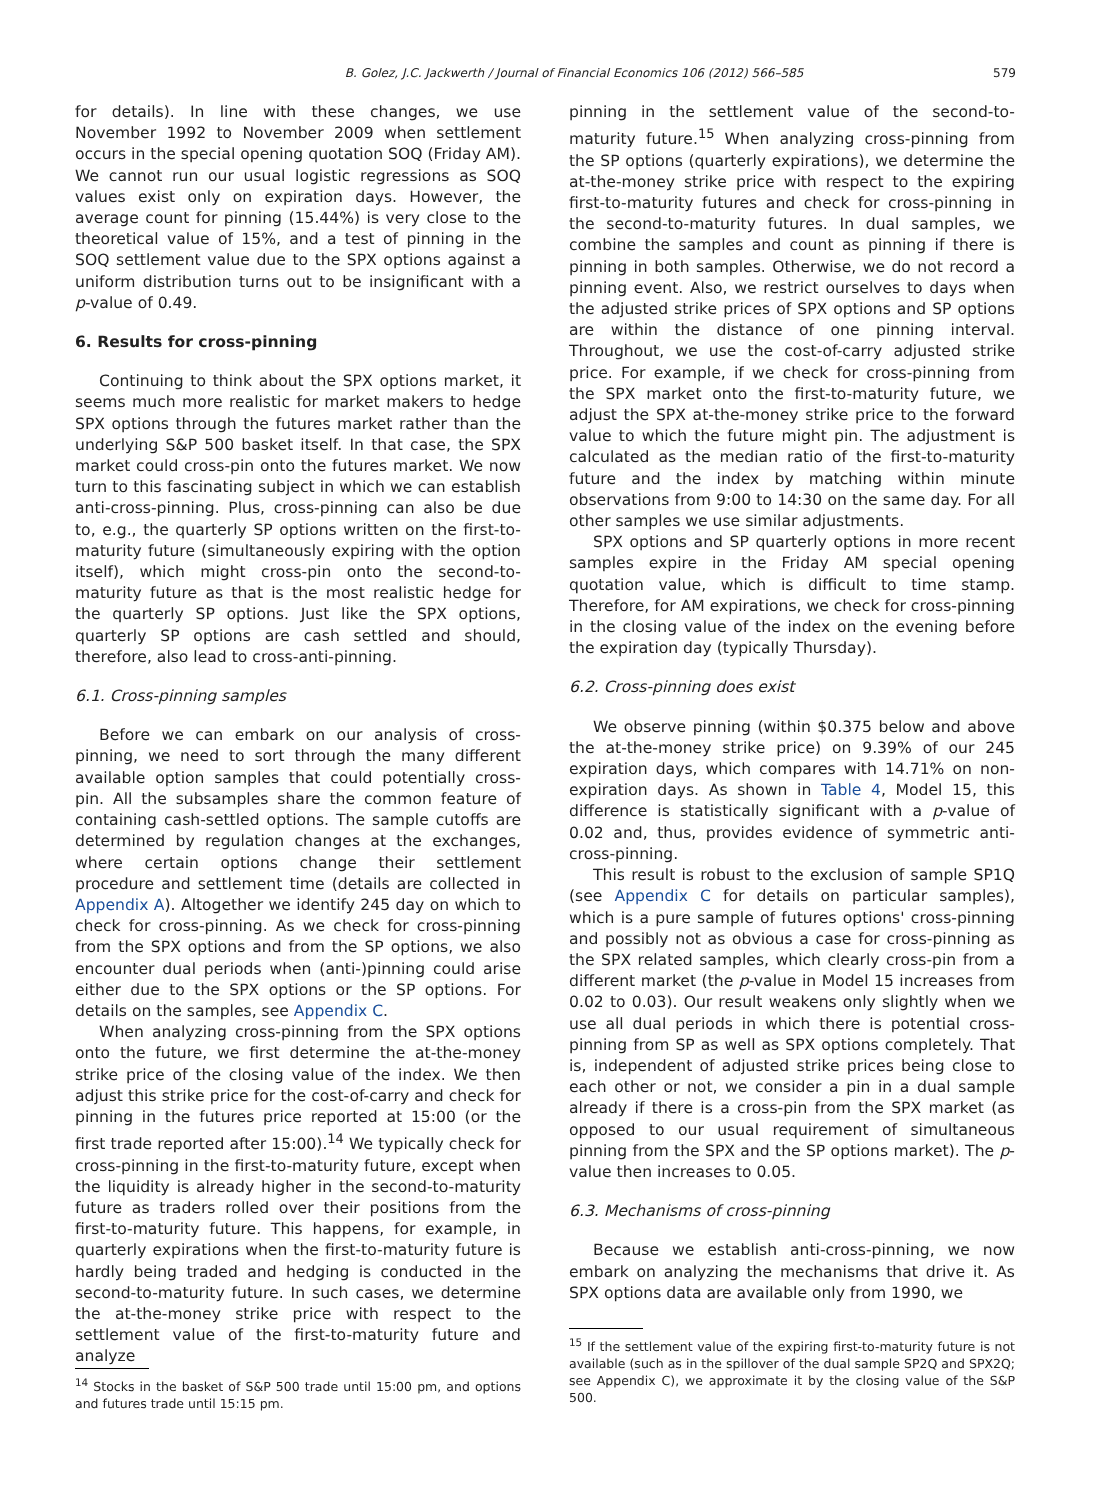B. Golez, J.C. Jackwerth / Journal of Financial Economics 106 (2012) 566–585 579
for details). In line with these changes, we use November 1992 to November 2009 when settlement occurs in the special opening quotation SOQ (Friday AM). We cannot run our usual logistic regressions as SOQ values exist only on expiration days. However, the average count for pinning (15.44%) is very close to the theoretical value of 15%, and a test of pinning in the SOQ settlement value due to the SPX options against a uniform distribution turns out to be insignificant with a p-value of 0.49.
6. Results for cross-pinning
Continuing to think about the SPX options market, it seems much more realistic for market makers to hedge SPX options through the futures market rather than the underlying S&P 500 basket itself. In that case, the SPX market could cross-pin onto the futures market. We now turn to this fascinating subject in which we can establish anti-cross-pinning. Plus, cross-pinning can also be due to, e.g., the quarterly SP options written on the first-to-maturity future (simultaneously expiring with the option itself), which might cross-pin onto the second-to-maturity future as that is the most realistic hedge for the quarterly SP options. Just like the SPX options, quarterly SP options are cash settled and should, therefore, also lead to cross-anti-pinning.
6.1. Cross-pinning samples
Before we can embark on our analysis of cross-pinning, we need to sort through the many different available option samples that could potentially cross-pin. All the subsamples share the common feature of containing cash-settled options. The sample cutoffs are determined by regulation changes at the exchanges, where certain options change their settlement procedure and settlement time (details are collected in Appendix A). Altogether we identify 245 day on which to check for cross-pinning. As we check for cross-pinning from the SPX options and from the SP options, we also encounter dual periods when (anti-)pinning could arise either due to the SPX options or the SP options. For details on the samples, see Appendix C.
When analyzing cross-pinning from the SPX options onto the future, we first determine the at-the-money strike price of the closing value of the index. We then adjust this strike price for the cost-of-carry and check for pinning in the futures price reported at 15:00 (or the first trade reported after 15:00).<sup>14</sup> We typically check for cross-pinning in the first-to-maturity future, except when the liquidity is already higher in the second-to-maturity future as traders rolled over their positions from the first-to-maturity future. This happens, for example, in quarterly expirations when the first-to-maturity future is hardly being traded and hedging is conducted in the second-to-maturity future. In such cases, we determine the at-the-money strike price with respect to the settlement value of the first-to-maturity future and analyze
<sup>14</sup> Stocks in the basket of S&P 500 trade until 15:00 pm, and options and futures trade until 15:15 pm.
pinning in the settlement value of the second-to-maturity future.<sup>15</sup> When analyzing cross-pinning from the SP options (quarterly expirations), we determine the at-the-money strike price with respect to the expiring first-to-maturity futures and check for cross-pinning in the second-to-maturity futures. In dual samples, we combine the samples and count as pinning if there is pinning in both samples. Otherwise, we do not record a pinning event. Also, we restrict ourselves to days when the adjusted strike prices of SPX options and SP options are within the distance of one pinning interval. Throughout, we use the cost-of-carry adjusted strike price. For example, if we check for cross-pinning from the SPX market onto the first-to-maturity future, we adjust the SPX at-the-money strike price to the forward value to which the future might pin. The adjustment is calculated as the median ratio of the first-to-maturity future and the index by matching within minute observations from 9:00 to 14:30 on the same day. For all other samples we use similar adjustments.
SPX options and SP quarterly options in more recent samples expire in the Friday AM special opening quotation value, which is difficult to time stamp. Therefore, for AM expirations, we check for cross-pinning in the closing value of the index on the evening before the expiration day (typically Thursday).
6.2. Cross-pinning does exist
We observe pinning (within $0.375 below and above the at-the-money strike price) on 9.39% of our 245 expiration days, which compares with 14.71% on non-expiration days. As shown in Table 4, Model 15, this difference is statistically significant with a p-value of 0.02 and, thus, provides evidence of symmetric anti-cross-pinning.
This result is robust to the exclusion of sample SP1Q (see Appendix C for details on particular samples), which is a pure sample of futures options' cross-pinning and possibly not as obvious a case for cross-pinning as the SPX related samples, which clearly cross-pin from a different market (the p-value in Model 15 increases from 0.02 to 0.03). Our result weakens only slightly when we use all dual periods in which there is potential cross-pinning from SP as well as SPX options completely. That is, independent of adjusted strike prices being close to each other or not, we consider a pin in a dual sample already if there is a cross-pin from the SPX market (as opposed to our usual requirement of simultaneous pinning from the SPX and the SP options market). The p-value then increases to 0.05.
6.3. Mechanisms of cross-pinning
Because we establish anti-cross-pinning, we now embark on analyzing the mechanisms that drive it. As SPX options data are available only from 1990, we
<sup>15</sup> If the settlement value of the expiring first-to-maturity future is not available (such as in the spillover of the dual sample SP2Q and SPX2Q; see Appendix C), we approximate it by the closing value of the S&P 500.